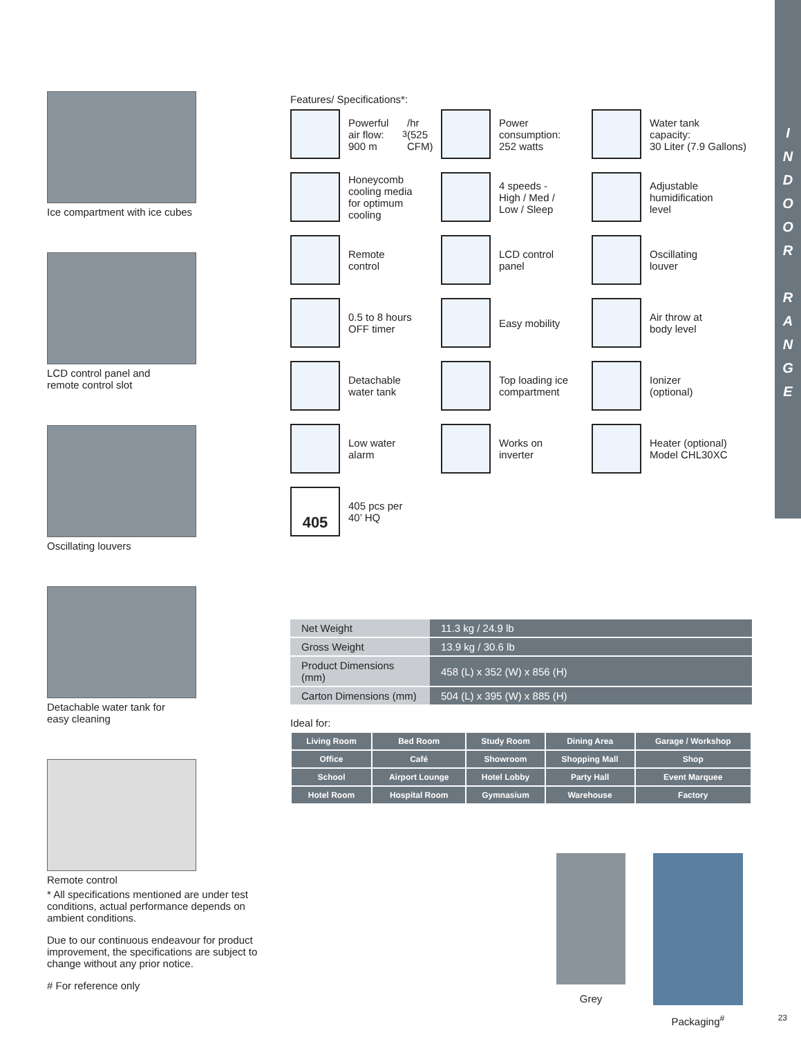I
N
D
O
O
R
R
A
N
G
E
Ice compartment with ice cubes
LCD control panel and
remote control slot
Oscillating louvers
Detachable water tank for
easy cleaning
Remote control
Features/ Specifications*:
Powerful air flow:
900 m<sup>3</sup>/hr
(525 CFM)
Power
consumption:
252 watts
Water tank
capacity:
30 Liter (7.9 Gallons)
Honeycomb
cooling media
for optimum
cooling
4 speeds -
High / Med /
Low / Sleep
Adjustable
humidification
level
Remote
control
LCD control
panel
Oscillating
louver
0.5 to 8 hours
OFF timer
Easy mobility
Air throw at
body level
Detachable
water tank
Top loading ice
compartment
Ionizer
(optional)
Low water
alarm
Works on
inverter
Heater (optional)
Model CHL30XC
405
405 pcs per
40’ HQ
| Net Weight | 11.3 kg / 24.9 lb |
| Gross Weight | 13.9 kg / 30.6 lb |
| Product Dimensions (mm) | 458 (L) x 352 (W) x 856 (H) |
| Carton Dimensions (mm) | 504 (L) x 395 (W) x 885 (H) |
Ideal for:
| Living Room | Bed Room | Study Room | Dining Area | Garage / Workshop |
| Office | Café | Showroom | Shopping Mall | Shop |
| School | Airport Lounge | Hotel Lobby | Party Hall | Event Marquee |
| Hotel Room | Hospital Room | Gymnasium | Warehouse | Factory |
Grey Packaging<sup>#</sup>
* All specifications mentioned are under test conditions, actual performance depends on ambient conditions.
Due to our continuous endeavour for product improvement, the specifications are subject to change without any prior notice.
# For reference only
23